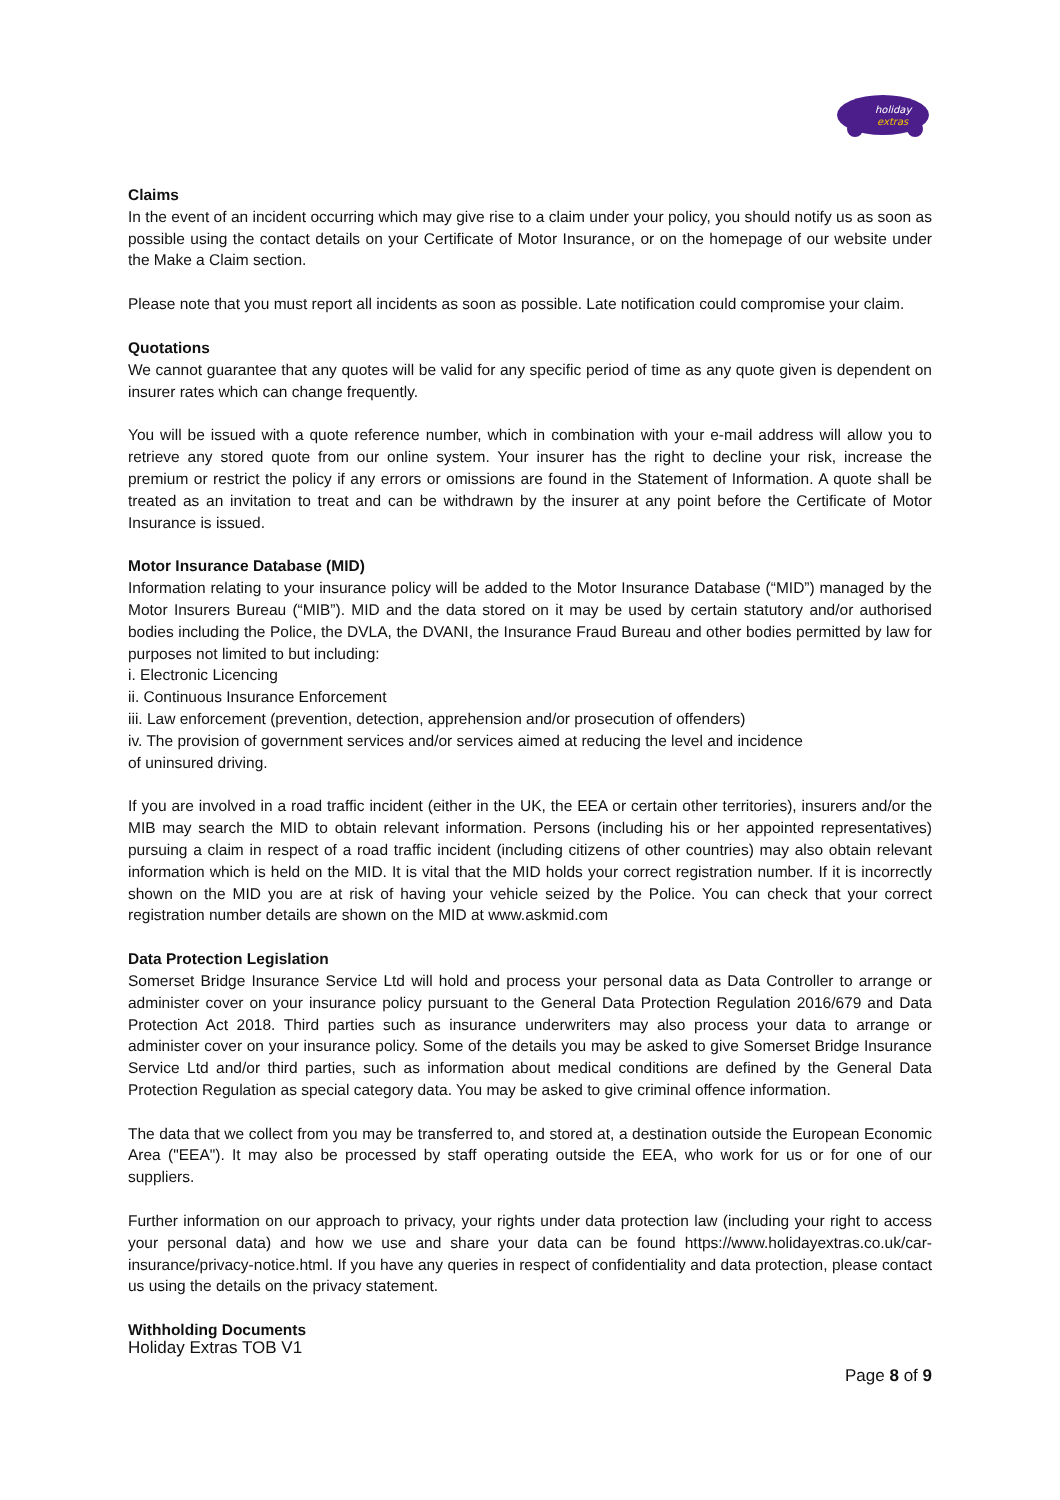holiday
extras
Claims
In the event of an incident occurring which may give rise to a claim under your policy, you should notify us as soon as possible using the contact details on your Certificate of Motor Insurance, or on the homepage of our website under the Make a Claim section.
Please note that you must report all incidents as soon as possible. Late notification could compromise your claim.
Quotations
We cannot guarantee that any quotes will be valid for any specific period of time as any quote given is dependent on insurer rates which can change frequently.
You will be issued with a quote reference number, which in combination with your e-mail address will allow you to retrieve any stored quote from our online system. Your insurer has the right to decline your risk, increase the premium or restrict the policy if any errors or omissions are found in the Statement of Information. A quote shall be treated as an invitation to treat and can be withdrawn by the insurer at any point before the Certificate of Motor Insurance is issued.
Motor Insurance Database (MID)
Information relating to your insurance policy will be added to the Motor Insurance Database (“MID”) managed by the Motor Insurers Bureau (“MIB”). MID and the data stored on it may be used by certain statutory and/or authorised bodies including the Police, the DVLA, the DVANI, the Insurance Fraud Bureau and other bodies permitted by law for purposes not limited to but including:
i. Electronic Licencing
ii. Continuous Insurance Enforcement
iii. Law enforcement (prevention, detection, apprehension and/or prosecution of offenders)
iv. The provision of government services and/or services aimed at reducing the level and incidence
of uninsured driving.
If you are involved in a road traffic incident (either in the UK, the EEA or certain other territories), insurers and/or the MIB may search the MID to obtain relevant information. Persons (including his or her appointed representatives) pursuing a claim in respect of a road traffic incident (including citizens of other countries) may also obtain relevant information which is held on the MID. It is vital that the MID holds your correct registration number. If it is incorrectly shown on the MID you are at risk of having your vehicle seized by the Police. You can check that your correct registration number details are shown on the MID at www.askmid.com
Data Protection Legislation
Somerset Bridge Insurance Service Ltd will hold and process your personal data as Data Controller to arrange or administer cover on your insurance policy pursuant to the General Data Protection Regulation 2016/679 and Data Protection Act 2018. Third parties such as insurance underwriters may also process your data to arrange or administer cover on your insurance policy. Some of the details you may be asked to give Somerset Bridge Insurance Service Ltd and/or third parties, such as information about medical conditions are defined by the General Data Protection Regulation as special category data. You may be asked to give criminal offence information.
The data that we collect from you may be transferred to, and stored at, a destination outside the European Economic Area ("EEA"). It may also be processed by staff operating outside the EEA, who work for us or for one of our suppliers.
Further information on our approach to privacy, your rights under data protection law (including your right to access your personal data) and how we use and share your data can be found https://www.holidayextras.co.uk/car-insurance/privacy-notice.html. If you have any queries in respect of confidentiality and data protection, please contact us using the details on the privacy statement.
Withholding Documents
Holiday Extras TOB V1
Page 8 of 9